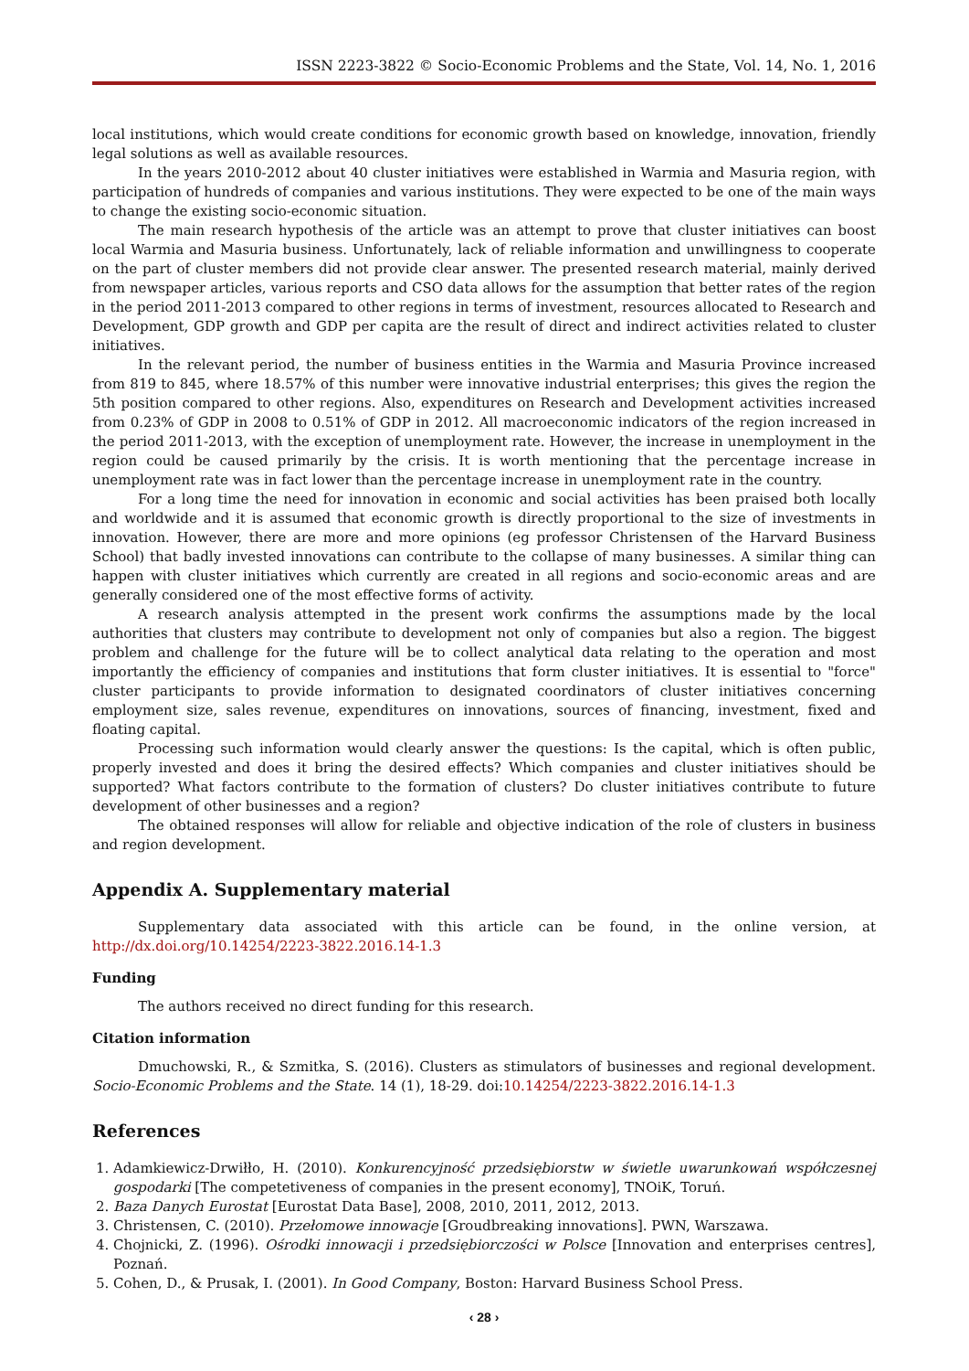ISSN 2223-3822 © Socio-Economic Problems and the State, Vol. 14, No. 1, 2016
local institutions, which would create conditions for economic growth based on knowledge, innovation, friendly legal solutions as well as available resources.
In the years 2010-2012 about 40 cluster initiatives were established in Warmia and Masuria region, with participation of hundreds of companies and various institutions. They were expected to be one of the main ways to change the existing socio-economic situation.
The main research hypothesis of the article was an attempt to prove that cluster initiatives can boost local Warmia and Masuria business. Unfortunately, lack of reliable information and unwillingness to cooperate on the part of cluster members did not provide clear answer. The presented research material, mainly derived from newspaper articles, various reports and CSO data allows for the assumption that better rates of the region in the period 2011-2013 compared to other regions in terms of investment, resources allocated to Research and Development, GDP growth and GDP per capita are the result of direct and indirect activities related to cluster initiatives.
In the relevant period, the number of business entities in the Warmia and Masuria Province increased from 819 to 845, where 18.57% of this number were innovative industrial enterprises; this gives the region the 5th position compared to other regions. Also, expenditures on Research and Development activities increased from 0.23% of GDP in 2008 to 0.51% of GDP in 2012. All macroeconomic indicators of the region increased in the period 2011-2013, with the exception of unemployment rate. However, the increase in unemployment in the region could be caused primarily by the crisis. It is worth mentioning that the percentage increase in unemployment rate was in fact lower than the percentage increase in unemployment rate in the country.
For a long time the need for innovation in economic and social activities has been praised both locally and worldwide and it is assumed that economic growth is directly proportional to the size of investments in innovation. However, there are more and more opinions (eg professor Christensen of the Harvard Business School) that badly invested innovations can contribute to the collapse of many businesses. A similar thing can happen with cluster initiatives which currently are created in all regions and socio-economic areas and are generally considered one of the most effective forms of activity.
A research analysis attempted in the present work confirms the assumptions made by the local authorities that clusters may contribute to development not only of companies but also a region. The biggest problem and challenge for the future will be to collect analytical data relating to the operation and most importantly the efficiency of companies and institutions that form cluster initiatives. It is essential to "force" cluster participants to provide information to designated coordinators of cluster initiatives concerning employment size, sales revenue, expenditures on innovations, sources of financing, investment, fixed and floating capital.
Processing such information would clearly answer the questions: Is the capital, which is often public, properly invested and does it bring the desired effects? Which companies and cluster initiatives should be supported? What factors contribute to the formation of clusters? Do cluster initiatives contribute to future development of other businesses and a region?
The obtained responses will allow for reliable and objective indication of the role of clusters in business and region development.
Appendix A. Supplementary material
Supplementary data associated with this article can be found, in the online version, at http://dx.doi.org/10.14254/2223-3822.2016.14-1.3
Funding
The authors received no direct funding for this research.
Citation information
Dmuchowski, R., & Szmitka, S. (2016). Clusters as stimulators of businesses and regional development. Socio-Economic Problems and the State. 14 (1), 18-29. doi:10.14254/2223-3822.2016.14-1.3
References
1. Adamkiewicz-Drwiłło, H. (2010). Konkurencyjność przedsiębiorstw w świetle uwarunkowań współczesnej gospodarki [The competetiveness of companies in the present economy], TNOiK, Toruń.
2. Baza Danych Eurostat [Eurostat Data Base], 2008, 2010, 2011, 2012, 2013.
3. Christensen, C. (2010). Przełomowe innowacje [Groudbreaking innovations]. PWN, Warszawa.
4. Chojnicki, Z. (1996). Ośrodki innowacji i przedsiębiorczości w Polsce [Innovation and enterprises centres], Poznań.
5. Cohen, D., & Prusak, I. (2001). In Good Company, Boston: Harvard Business School Press.
‹ 28 ›